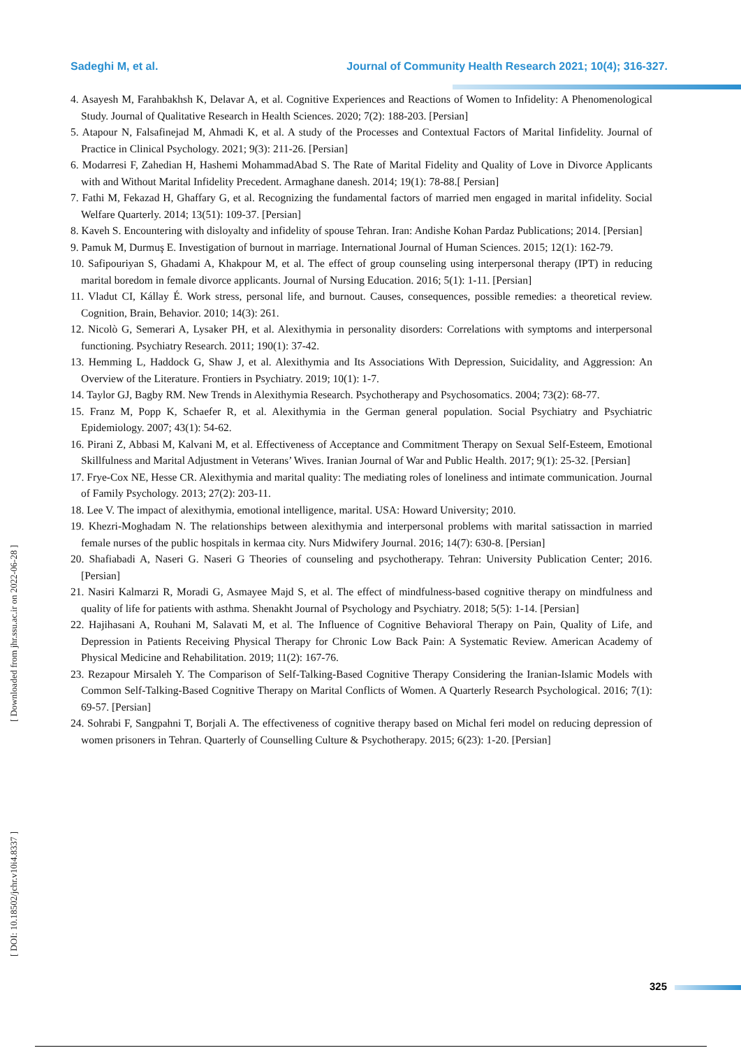Sadeghi M, et al. Journal of Community Health Research 2021; 10(4); 316-327.
4. Asayesh M, Farahbakhsh K, Delavar A, et al. Cognitive Experiences and Reactions of Women to Infidelity: A Phenomenological Study. Journal of Qualitative Research in Health Sciences. 2020; 7(2): 188-203. [Persian]
5. Atapour N, Falsafinejad M, Ahmadi K, et al. A study of the Processes and Contextual Factors of Marital Iinfidelity. Journal of Practice in Clinical Psychology. 2021; 9(3): 211-26. [Persian]
6. Modarresi F, Zahedian H, Hashemi MohammadAbad S. The Rate of Marital Fidelity and Quality of Love in Divorce Applicants with and Without Marital Infidelity Precedent. Armaghane danesh. 2014; 19(1): 78-88.[ Persian]
7. Fathi M, Fekazad H, Ghaffary G, et al. Recognizing the fundamental factors of married men engaged in marital infidelity. Social Welfare Quarterly. 2014; 13(51): 109-37. [Persian]
8. Kaveh S. Encountering with disloyalty and infidelity of spouse Tehran. Iran: Andishe Kohan Pardaz Publications; 2014. [Persian]
9. Pamuk M, Durmuş E. Investigation of burnout in marriage. International Journal of Human Sciences. 2015; 12(1): 162-79.
10. Safipouriyan S, Ghadami A, Khakpour M, et al. The effect of group counseling using interpersonal therapy (IPT) in reducing marital boredom in female divorce applicants. Journal of Nursing Education. 2016; 5(1): 1-11. [Persian]
11. Vladut CI, Kállay É. Work stress, personal life, and burnout. Causes, consequences, possible remedies: a theoretical review. Cognition, Brain, Behavior. 2010; 14(3): 261.
12. Nicolò G, Semerari A, Lysaker PH, et al. Alexithymia in personality disorders: Correlations with symptoms and interpersonal functioning. Psychiatry Research. 2011; 190(1): 37-42.
13. Hemming L, Haddock G, Shaw J, et al. Alexithymia and Its Associations With Depression, Suicidality, and Aggression: An Overview of the Literature. Frontiers in Psychiatry. 2019; 10(1): 1-7.
14. Taylor GJ, Bagby RM. New Trends in Alexithymia Research. Psychotherapy and Psychosomatics. 2004; 73(2): 68-77.
15. Franz M, Popp K, Schaefer R, et al. Alexithymia in the German general population. Social Psychiatry and Psychiatric Epidemiology. 2007; 43(1): 54-62.
16. Pirani Z, Abbasi M, Kalvani M, et al. Effectiveness of Acceptance and Commitment Therapy on Sexual Self-Esteem, Emotional Skillfulness and Marital Adjustment in Veterans’ Wives. Iranian Journal of War and Public Health. 2017; 9(1): 25-32. [Persian]
17. Frye-Cox NE, Hesse CR. Alexithymia and marital quality: The mediating roles of loneliness and intimate communication. Journal of Family Psychology. 2013; 27(2): 203-11.
18. Lee V. The impact of alexithymia, emotional intelligence, marital. USA: Howard University; 2010.
19. Khezri-Moghadam N. The relationships between alexithymia and interpersonal problems with marital satissaction in married female nurses of the public hospitals in kermaa city. Nurs Midwifery Journal. 2016; 14(7): 630-8. [Persian]
20. Shafiabadi A, Naseri G. Naseri G Theories of counseling and psychotherapy. Tehran: University Publication Center; 2016. [Persian]
21. Nasiri Kalmarzi R, Moradi G, Asmayee Majd S, et al. The effect of mindfulness-based cognitive therapy on mindfulness and quality of life for patients with asthma. Shenakht Journal of Psychology and Psychiatry. 2018; 5(5): 1-14. [Persian]
22. Hajihasani A, Rouhani M, Salavati M, et al. The Influence of Cognitive Behavioral Therapy on Pain, Quality of Life, and Depression in Patients Receiving Physical Therapy for Chronic Low Back Pain: A Systematic Review. American Academy of Physical Medicine and Rehabilitation. 2019; 11(2): 167-76.
23. Rezapour Mirsaleh Y. The Comparison of Self-Talking-Based Cognitive Therapy Considering the Iranian-Islamic Models with Common Self-Talking-Based Cognitive Therapy on Marital Conflicts of Women. A Quarterly Research Psychological. 2016; 7(1): 69-57. [Persian]
24. Sohrabi F, Sangpahni T, Borjali A. The effectiveness of cognitive therapy based on Michal feri model on reducing depression of women prisoners in Tehran. Quarterly of Counselling Culture & Psychotherapy. 2015; 6(23): 1-20. [Persian]
[ Downloaded from jhr.ssu.ac.ir on 2022-06-28 ]
[ DOI: 10.18502/jchr.v10i4.8337 ]
325